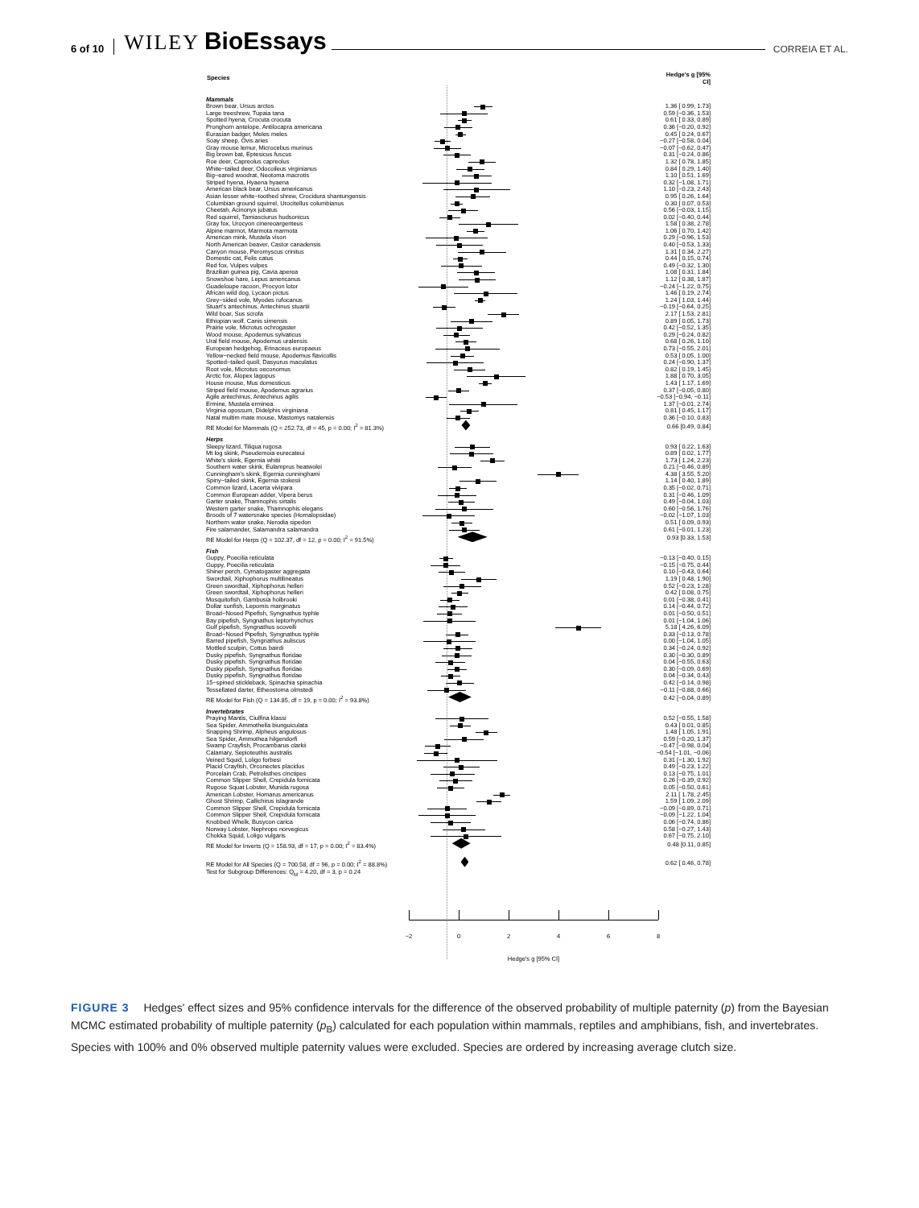6 of 10 WILEY BioEssays CORREIA ET AL.
| Species | | Hedge's g [95% CI] |
| --- | --- | --- |
| Mammals | | |
| Brown bear, Ursus arctos | | 1.36 [ 0.99, 1.73] |
| Large treeshrew, Tupaia tana | | 0.59 [−0.36, 1.53] |
| Spotted hyena, Crocuta crocuta | | 0.61 [ 0.33, 0.89] |
| Pronghorn antelope, Antilocapra americana | | 0.36 [−0.20, 0.92] |
| Eurasian badger, Meles meles | | 0.45 [ 0.24, 0.67] |
| Soay sheep, Ovis aries | | −0.27 [−0.58, 0.04] |
| Gray mouse lemur, Microcebus murinus | | −0.07 [−0.62, 0.47] |
| Big brown bat, Eptesicus fuscus | | 0.31 [−0.24, 0.86] |
| Roe deer, Capreolus capreolus | | 1.32 [ 0.78, 1.85] |
| White−tailed deer, Odocoileus virginianus | | 0.84 [ 0.29, 1.40] |
| Big−eared woodrat, Neotoma macrotis | | 1.10 [ 0.51, 1.69] |
| Striped hyena, Hyaena hyaena | | 0.32 [−1.08, 1.71] |
| American black bear, Ursus americanus | | 1.10 [−0.23, 2.43] |
| Asian lesser white−toothed shrew, Crocidura shantungensis | | 0.95 [ 0.26, 1.64] |
| Columbian ground squirrel, Urocitellus columbianus | | 0.30 [ 0.07, 0.53] |
| Cheetah, Acinonyx jubatus | | 0.56 [−0.03, 1.15] |
| Red squirrel, Tamiasciurus hudsonicus | | 0.02 [−0.40, 0.44] |
| Gray fox, Urocyon cinereoargenteus | | 1.58 [ 0.38, 2.78] |
| Alpine marmot, Marmota marmota | | 1.06 [ 0.70, 1.42] |
| American mink, Mustela vison | | 0.29 [−0.96, 1.53] |
| North American beaver, Castor canadensis | | 0.40 [−0.53, 1.33] |
| Canyon mouse, Peromyscus crinitus | | 1.31 [ 0.34, 2.27] |
| Domestic cat, Felis catus | | 0.44 [ 0.15, 0.74] |
| Red fox, Vulpes vulpes | | 0.49 [−0.32, 1.30] |
| Brazilian guinea pig, Cavia aperea | | 1.08 [ 0.31, 1.84] |
| Snowshoe hare, Lepus americanus | | 1.12 [ 0.38, 1.87] |
| Guadeloupe racoon, Procyon lotor | | −0.24 [−1.22, 0.75] |
| African wild dog, Lycaon pictus | | 1.46 [ 0.19, 2.74] |
| Grey−sided vole, Myodes rufocanus | | 1.24 [ 1.03, 1.44] |
| Stuart's antechinus, Antechinus stuartii | | −0.19 [−0.64, 0.25] |
| Wild boar, Sus scrofa | | 2.17 [ 1.53, 2.81] |
| Ethiopian wolf, Canis simensis | | 0.89 [ 0.05, 1.73] |
| Prairie vole, Microtus ochrogaster | | 0.42 [−0.52, 1.35] |
| Wood mouse, Apodemus sylvaticus | | 0.29 [−0.24, 0.82] |
| Ural field mouse, Apodemus uralensis | | 0.68 [ 0.26, 1.10] |
| European hedgehog, Erinaceus europaeus | | 0.73 [−0.55, 2.01] |
| Yellow−necked field mouse, Apodemus flavicollis | | 0.53 [ 0.05, 1.00] |
| Spotted−tailed quoll, Dasyurus maculatus | | 0.24 [−0.90, 1.37] |
| Root vole, Microtus oeconomus | | 0.82 [ 0.19, 1.45] |
| Arctic fox, Alopex lagopus | | 1.88 [ 0.70, 3.05] |
| House mouse, Mus domesticus | | 1.43 [ 1.17, 1.69] |
| Striped field mouse, Apodemus agrarius | | 0.37 [−0.05, 0.80] |
| Agile antechinus, Antechinus agilis | | −0.53 [−0.94, −0.11] |
| Ermine, Mustela erminea | | 1.37 [−0.01, 2.74] |
| Virginia opossum, Didelphis virginiana | | 0.81 [ 0.45, 1.17] |
| Natal multim mate mouse, Mastomys natalensis | | 0.36 [−0.10, 0.83] |
| RE Model for Mammals (Q = 252.73, df = 45, p = 0.00; I<sup>2</sup> = 81.3%) | | 0.66 [0.49, 0.84] |
| Herps | | |
| Sleepy lizard, Tiliqua rugosa | | 0.93 [ 0.22, 1.63] |
| Mt log skink, Pseudemoia eurecateui | | 0.89 [ 0.02, 1.77] |
| White's skink, Egernia whitii | | 1.73 [ 1.24, 2.23] |
| Southern water skink, Eulamprus heatwolei | | 0.21 [−0.46, 0.89] |
| Cunningham's skink, Egernia cunninghami | | 4.38 [ 3.55, 5.20] |
| Spiny−tailed skink, Egernia stokesii | | 1.14 [ 0.40, 1.89] |
| Common lizard, Lacerta vivipara | | 0.35 [−0.02, 0.71] |
| Common European adder, Vipera berus | | 0.31 [−0.46, 1.09] |
| Garter snake, Thamnophis sirtalis | | 0.49 [−0.04, 1.03] |
| Western garter snake, Thamnophis elegans | | 0.60 [−0.56, 1.76] |
| Broods of 7 watersnake species (Homalopsidae) | | −0.02 [−1.07, 1.03] |
| Northern water snake, Nerodia sipedon | | 0.51 [ 0.09, 0.93] |
| Fire salamander, Salamandra salamandra | | 0.61 [−0.01, 1.23] |
| RE Model for Herps (Q = 102.37, df = 12, p = 0.00; I<sup>2</sup> = 91.5%) | | 0.93 [0.33, 1.53] |
| Fish | | |
| Guppy, Poecilia reticulata | | −0.13 [−0.40, 0.15] |
| Guppy, Poecilia reticulata | | −0.15 [−0.75, 0.44] |
| Shiner perch, Cymatogaster aggregata | | 0.10 [−0.43, 0.64] |
| Swordtail, Xiphophorus multilineatus | | 1.19 [ 0.48, 1.90] |
| Green swordtail, Xiphophorus helleri | | 0.52 [−0.23, 1.28] |
| Green swordtail, Xiphophorus helleri | | 0.42 [ 0.08, 0.75] |
| Mosquitofish, Gambusia holbrooki | | 0.01 [−0.38, 0.41] |
| Dollar sunfish, Lepomis marginatus | | 0.14 [−0.44, 0.72] |
| Broad−Nosed Pipefish, Syngnathus typhle | | 0.01 [−0.50, 0.51] |
| Bay pipefish, Syngnathus leptorhynchus | | 0.01 [−1.04, 1.06] |
| Gulf pipefish, Syngnathus scovelli | | 5.18 [ 4.26, 6.09] |
| Broad−Nosed Pipefish, Syngnathus typhle | | 0.33 [−0.13, 0.78] |
| Barred pipefish, Syngnathus auliscus | | 0.00 [−1.04, 1.05] |
| Mottled sculpin, Cottus bairdi | | 0.34 [−0.24, 0.92] |
| Dusky pipefish, Syngnathus floridae | | 0.30 [−0.30, 0.89] |
| Dusky pipefish, Syngnathus floridae | | 0.04 [−0.55, 0.63] |
| Dusky pipefish, Syngnathus floridae | | 0.30 [−0.09, 0.69] |
| Dusky pipefish, Syngnathus floridae | | 0.04 [−0.34, 0.43] |
| 15−spined stickleback, Spinachia spinachia | | 0.42 [−0.14, 0.98] |
| Tessellated darter, Etheostoma olmstedi | | −0.11 [−0.88, 0.66] |
| RE Model for Fish (Q = 134.85, df = 19, p = 0.00; I<sup>2</sup> = 93.8%) | | 0.42 [−0.04, 0.89] |
| Invertebrates | | |
| Praying Mantis, Ciulfina klassi | | 0.52 [−0.55, 1.58] |
| Sea Spider, Ammothella biunguiculata | | 0.43 [ 0.01, 0.85] |
| Snapping Shrimp, Alpheus angulosus | | 1.48 [ 1.05, 1.91] |
| Sea Spider, Ammothea hilgendorfi | | 0.59 [−0.20, 1.37] |
| Swamp Crayfish, Procambarus clarkii | | −0.47 [−0.98, 0.04] |
| Calamary, Sepioteuthis australis | | −0.54 [−1.01, −0.06] |
| Veined Squid, Loligo forbesi | | 0.31 [−1.30, 1.92] |
| Placid Crayfish, Orconectes placidus | | 0.49 [−0.23, 1.22] |
| Porcelain Crab, Petrolisthes cinctipes | | 0.13 [−0.75, 1.01] |
| Common Slipper Shell, Crepidula fornicata | | 0.26 [−0.39, 0.92] |
| Rugose Squat Lobster, Munida rugosa | | 0.05 [−0.50, 0.61] |
| American Lobster, Homarus americanus | | 2.11 [ 1.78, 2.45] |
| Ghost Shrimp, Callichirus islagrande | | 1.59 [ 1.09, 2.09] |
| Common Slipper Shell, Crepidula fornicata | | −0.09 [−0.89, 0.71] |
| Common Slipper Shell, Crepidula fornicata | | −0.09 [−1.22, 1.04] |
| Knobbed Whelk, Busycon carica | | 0.06 [−0.74, 0.86] |
| Norway Lobster, Nephrops norvegicus | | 0.58 [−0.27, 1.43] |
| Chokka Squid, Loligo vulgaris | | 0.67 [−0.75, 2.10] |
| RE Model for Inverts (Q = 158.93, df = 17, p = 0.00; I<sup>2</sup> = 83.4%) | | 0.48 [0.11, 0.85] |
| RE Model for All Species (Q = 700.58, df = 96, p = 0.00; I<sup>2</sup> = 88.8%) | | 0.62 [ 0.46, 0.78] |
| Test for Subgroup Differences: Q<sub>M</sub> = 4.20, df = 3, p = 0.24 | | |
−2 0 2 4 6 8
Hedge's g [95% CI]
FIGURE 3 Hedges' effect sizes and 95% confidence intervals for the difference of the observed probability of multiple paternity (p) from the Bayesian MCMC estimated probability of multiple paternity (p<sub>B</sub>) calculated for each population within mammals, reptiles and amphibians, fish, and invertebrates. Species with 100% and 0% observed multiple paternity values were excluded. Species are ordered by increasing average clutch size.